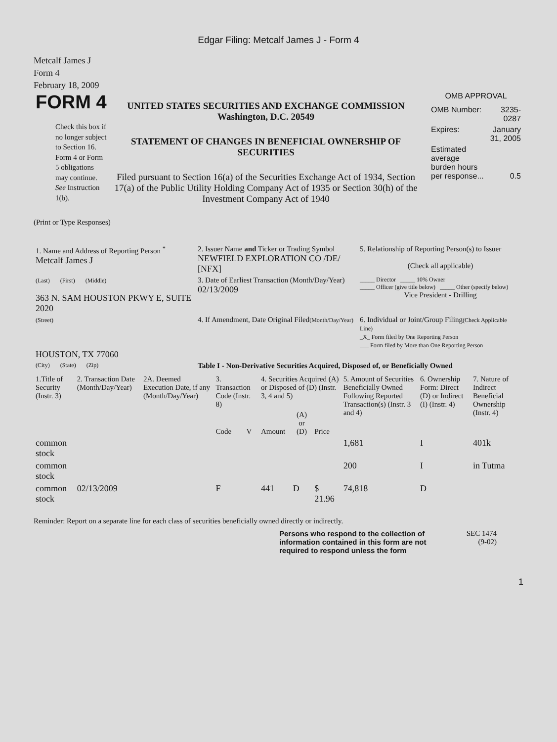Edgar Filing: Metcalf James J - Form 4
Metcalf James J
Form 4
February 18, 2009
FORM 4
Check this box if no longer subject to Section 16. Form 4 or Form 5 obligations may continue. See Instruction 1(b).
UNITED STATES SECURITIES AND EXCHANGE COMMISSION
Washington, D.C. 20549
STATEMENT OF CHANGES IN BENEFICIAL OWNERSHIP OF SECURITIES
Filed pursuant to Section 16(a) of the Securities Exchange Act of 1934, Section 17(a) of the Public Utility Holding Company Act of 1935 or Section 30(h) of the Investment Company Act of 1940
OMB APPROVAL
| OMB Number: | 3235-0287 |
| Expires: | January 31, 2005 |
| Estimated average burden hours per response... | 0.5 |
(Print or Type Responses)
| 1. Name and Address of Reporting Person <sup>*</sup> Metcalf James J | 2. Issuer Name and Ticker or Trading Symbol NEWFIELD EXPLORATION CO /DE/ [NFX] | 5. Relationship of Reporting Person(s) to Issuer (Check all applicable) |
| (Last) (First) (Middle) 363 N. SAM HOUSTON PKWY E, SUITE 2020 | 3. Date of Earliest Transaction (Month/Day/Year) 02/13/2009 | _____ Director _____ 10% Owner _____ Officer (give title below) _____ Other (specify below) Vice President - Drilling |
| (Street) HOUSTON, TX 77060 | 4. If Amendment, Date Original Filed (Month/Day/Year) | 6. Individual or Joint/Group Filing (Check Applicable Line) _X_ Form filed by One Reporting Person ___ Form filed by More than One Reporting Person |
| (City) (State) (Zip) | Table I - Non-Derivative Securities Acquired, Disposed of, or Beneficially Owned | |
| 1.Title of Security (Instr. 3) | 2. Transaction Date (Month/Day/Year) | 2A. Deemed Execution Date, if any (Month/Day/Year) | 3. Transaction Code (Instr. 8) | | 4. Securities Acquired (A) or Disposed of (D) (Instr. 3, 4 and 5) | | | 5. Amount of Securities Beneficially Owned Following Reported Transaction(s) (Instr. 3 and 4) | 6. Ownership Form: Direct (D) or Indirect (I) (Instr. 4) | 7. Nature of Indirect Beneficial Ownership (Instr. 4) |
| --- | --- | --- | --- | --- | --- | --- | --- | --- | --- | --- |
| | | | Code | V | Amount | (A) or (D) | Price | | | |
| common stock | | | | | | | | 1,681 | I | 401k |
| common stock | | | | | | | | 200 | I | in Tutma |
| common stock | 02/13/2009 | | F | | 441 | D | $ 21.96 | 74,818 | D | |
Reminder: Report on a separate line for each class of securities beneficially owned directly or indirectly.
Persons who respond to the collection of information contained in this form are not required to respond unless the form
SEC 1474
(9-02)
1